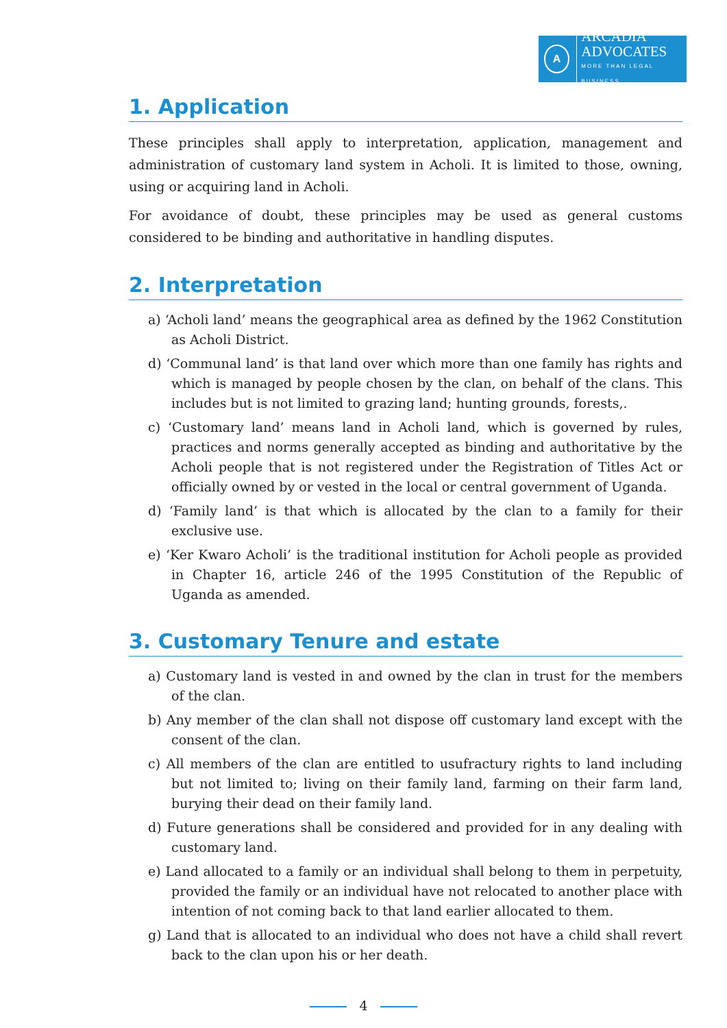A
ARCADIA
ADVOCATES
MORE THAN LEGAL BUSINESS
1. Application
These principles shall apply to interpretation, application, management and administration of customary land system in Acholi. It is limited to those, owning, using or acquiring land in Acholi.
For avoidance of doubt, these principles may be used as general customs considered to be binding and authoritative in handling disputes.
2. Interpretation
a) ‘Acholi land’ means the geographical area as defined by the 1962 Constitution as Acholi District.
d) ‘Communal land’ is that land over which more than one family has rights and which is managed by people chosen by the clan, on behalf of the clans. This includes but is not limited to grazing land; hunting grounds, forests,.
c) ‘Customary land’ means land in Acholi land, which is governed by rules, practices and norms generally accepted as binding and authoritative by the Acholi people that is not registered under the Registration of Titles Act or officially owned by or vested in the local or central government of Uganda.
d) ‘Family land’ is that which is allocated by the clan to a family for their exclusive use.
e) ‘Ker Kwaro Acholi’ is the traditional institution for Acholi people as provided in Chapter 16, article 246 of the 1995 Constitution of the Republic of Uganda as amended.
3. Customary Tenure and estate
a) Customary land is vested in and owned by the clan in trust for the members of the clan.
b) Any member of the clan shall not dispose off customary land except with the consent of the clan.
c) All members of the clan are entitled to usufractury rights to land including but not limited to; living on their family land, farming on their farm land, burying their dead on their family land.
d) Future generations shall be considered and provided for in any dealing with customary land.
e) Land allocated to a family or an individual shall belong to them in perpetuity, provided the family or an individual have not relocated to another place with intention of not coming back to that land earlier allocated to them.
g) Land that is allocated to an individual who does not have a child shall revert back to the clan upon his or her death.
4